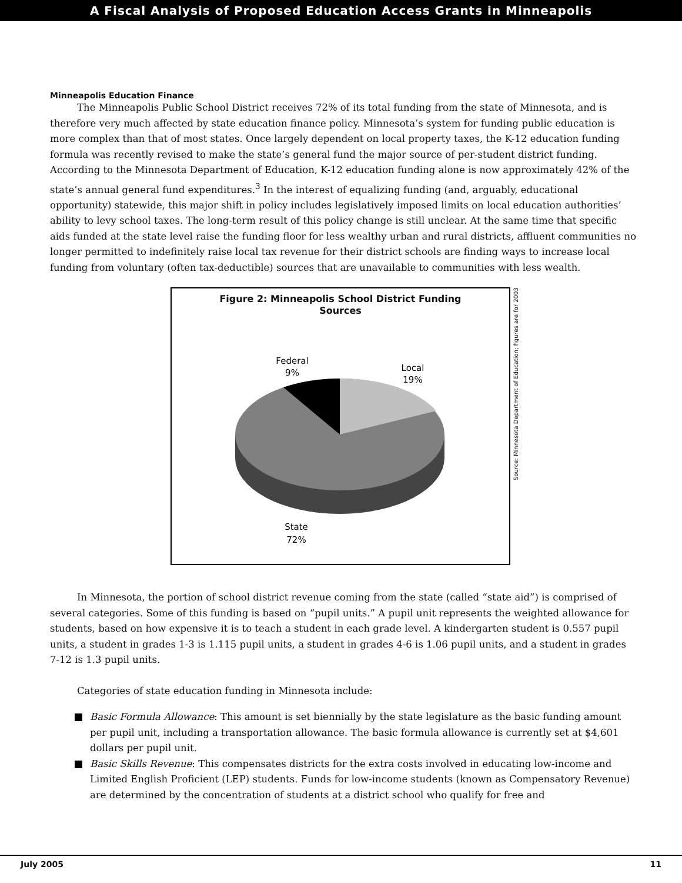A Fiscal Analysis of Proposed Education Access Grants in Minneapolis
Minneapolis Education Finance
The Minneapolis Public School District receives 72% of its total funding from the state of Minnesota, and is therefore very much affected by state education finance policy. Minnesota’s system for funding public education is more complex than that of most states. Once largely dependent on local property taxes, the K-12 education funding formula was recently revised to make the state’s general fund the major source of per-student district funding. According to the Minnesota Department of Education, K-12 education funding alone is now approximately 42% of the state’s annual general fund expenditures.<sup>3</sup> In the interest of equalizing funding (and, arguably, educational opportunity) statewide, this major shift in policy includes legislatively imposed limits on local education authorities’ ability to levy school taxes. The long-term result of this policy change is still unclear. At the same time that specific aids funded at the state level raise the funding floor for less wealthy urban and rural districts, affluent communities no longer permitted to indefinitely raise local tax revenue for their district schools are finding ways to increase local funding from voluntary (often tax-deductible) sources that are unavailable to communities with less wealth.
Figure 2: Minneapolis School District Funding
Sources
Federal
9%
Local
19%
State
72%
Source: Minnesota Department of Education; figures are for 2003
In Minnesota, the portion of school district revenue coming from the state (called “state aid”) is comprised of several categories. Some of this funding is based on “pupil units.” A pupil unit represents the weighted allowance for students, based on how expensive it is to teach a student in each grade level. A kindergarten student is 0.557 pupil units, a student in grades 1-3 is 1.115 pupil units, a student in grades 4-6 is 1.06 pupil units, and a student in grades 7-12 is 1.3 pupil units.
Categories of state education funding in Minnesota include:
Basic Formula Allowance: This amount is set biennially by the state legislature as the basic funding amount per pupil unit, including a transportation allowance. The basic formula allowance is currently set at $4,601 dollars per pupil unit.
Basic Skills Revenue: This compensates districts for the extra costs involved in educating low-income and Limited English Proficient (LEP) students. Funds for low-income students (known as Compensatory Revenue) are determined by the concentration of students at a district school who qualify for free and
July 2005 11